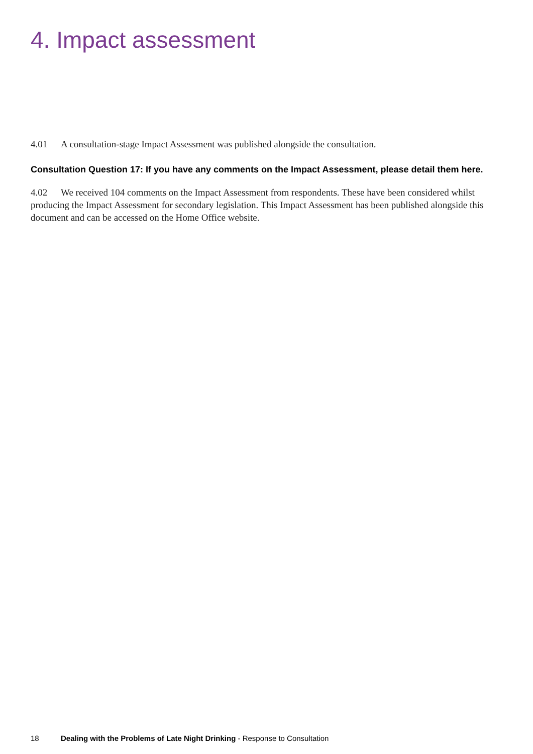4. Impact assessment
4.01 A consultation-stage Impact Assessment was published alongside the consultation.
Consultation Question 17: If you have any comments on the Impact Assessment, please detail them here.
4.02 We received 104 comments on the Impact Assessment from respondents. These have been considered whilst producing the Impact Assessment for secondary legislation. This Impact Assessment has been published alongside this document and can be accessed on the Home Office website.
18 Dealing with the Problems of Late Night Drinking - Response to Consultation